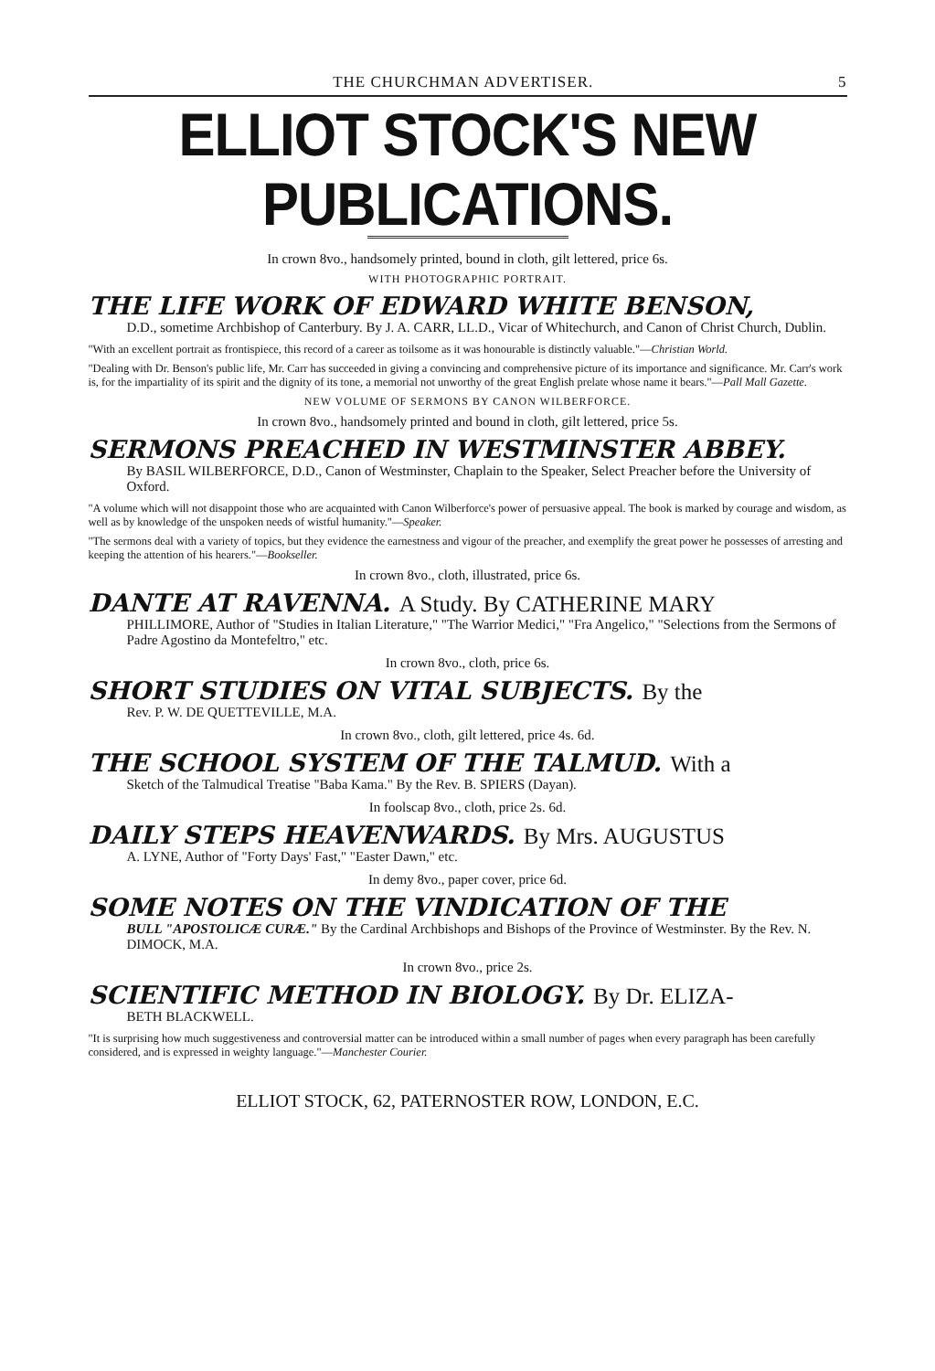THE CHURCHMAN ADVERTISER. 5
ELLIOT STOCK'S NEW PUBLICATIONS.
In crown 8vo., handsomely printed, bound in cloth, gilt lettered, price 6s.
WITH PHOTOGRAPHIC PORTRAIT.
THE LIFE WORK OF EDWARD WHITE BENSON,
D.D., sometime Archbishop of Canterbury. By J. A. CARR, LL.D., Vicar of Whitechurch, and Canon of Christ Church, Dublin.
"With an excellent portrait as frontispiece, this record of a career as toilsome as it was honourable is distinctly valuable."—Christian World.
"Dealing with Dr. Benson's public life, Mr. Carr has succeeded in giving a convincing and comprehensive picture of its importance and significance. Mr. Carr's work is, for the impartiality of its spirit and the dignity of its tone, a memorial not unworthy of the great English prelate whose name it bears."—Pall Mall Gazette.
NEW VOLUME OF SERMONS BY CANON WILBERFORCE.
In crown 8vo., handsomely printed and bound in cloth, gilt lettered, price 5s.
SERMONS PREACHED IN WESTMINSTER ABBEY.
By BASIL WILBERFORCE, D.D., Canon of Westminster, Chaplain to the Speaker, Select Preacher before the University of Oxford.
"A volume which will not disappoint those who are acquainted with Canon Wilberforce's power of persuasive appeal. The book is marked by courage and wisdom, as well as by knowledge of the unspoken needs of wistful humanity."—Speaker.
"The sermons deal with a variety of topics, but they evidence the earnestness and vigour of the preacher, and exemplify the great power he possesses of arresting and keeping the attention of his hearers."—Bookseller.
In crown 8vo., cloth, illustrated, price 6s.
DANTE AT RAVENNA. A Study. By CATHERINE MARY
PHILLIMORE, Author of "Studies in Italian Literature," "The Warrior Medici," "Fra Angelico," "Selections from the Sermons of Padre Agostino da Montefeltro," etc.
In crown 8vo., cloth, price 6s.
SHORT STUDIES ON VITAL SUBJECTS. By the
Rev. P. W. DE QUETTEVILLE, M.A.
In crown 8vo., cloth, gilt lettered, price 4s. 6d.
THE SCHOOL SYSTEM OF THE TALMUD. With a
Sketch of the Talmudical Treatise "Baba Kama." By the Rev. B. SPIERS (Dayan).
In foolscap 8vo., cloth, price 2s. 6d.
DAILY STEPS HEAVENWARDS. By Mrs. AUGUSTUS
A. LYNE, Author of "Forty Days' Fast," "Easter Dawn," etc.
In demy 8vo., paper cover, price 6d.
SOME NOTES ON THE VINDICATION OF THE
BULL "APOSTOLICÆ CURÆ." By the Cardinal Archbishops and Bishops of the Province of Westminster. By the Rev. N. DIMOCK, M.A.
In crown 8vo., price 2s.
SCIENTIFIC METHOD IN BIOLOGY. By Dr. ELIZA-
BETH BLACKWELL.
"It is surprising how much suggestiveness and controversial matter can be introduced within a small number of pages when every paragraph has been carefully considered, and is expressed in weighty language."—Manchester Courier.
ELLIOT STOCK, 62, PATERNOSTER ROW, LONDON, E.C.